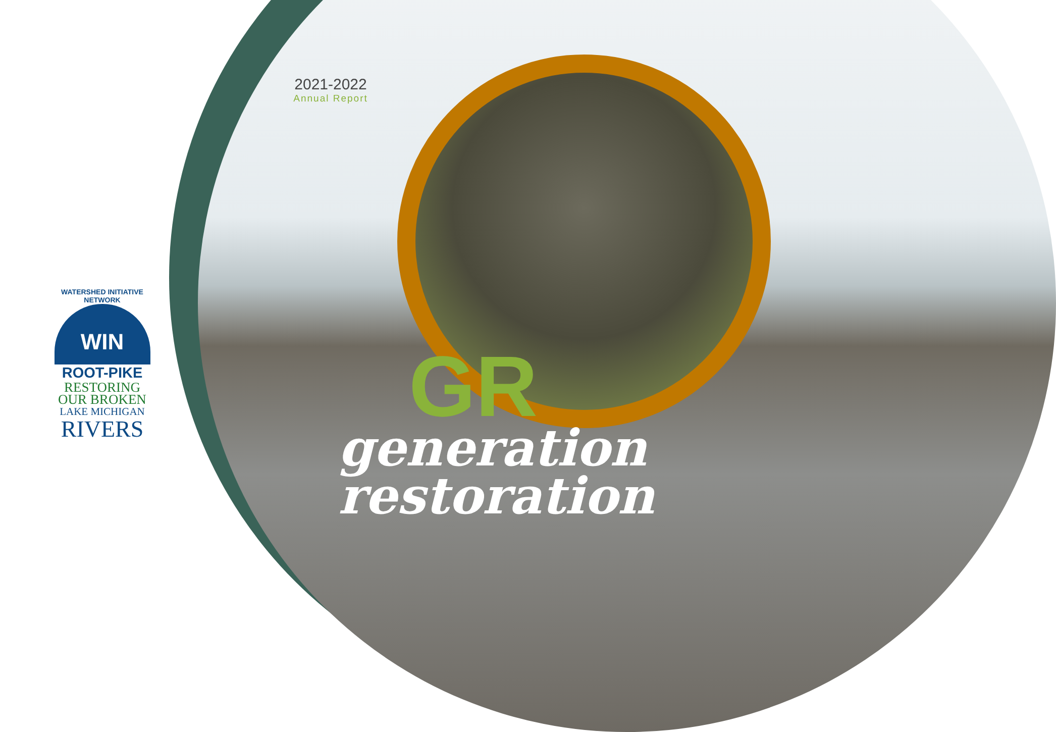2021-2022
Annual Report
WATERSHED INITIATIVE NETWORK
WIN
ROOT-PIKE
RESTORING
OUR BROKEN
LAKE MICHIGAN
RIVERS
GR
generation
restoration